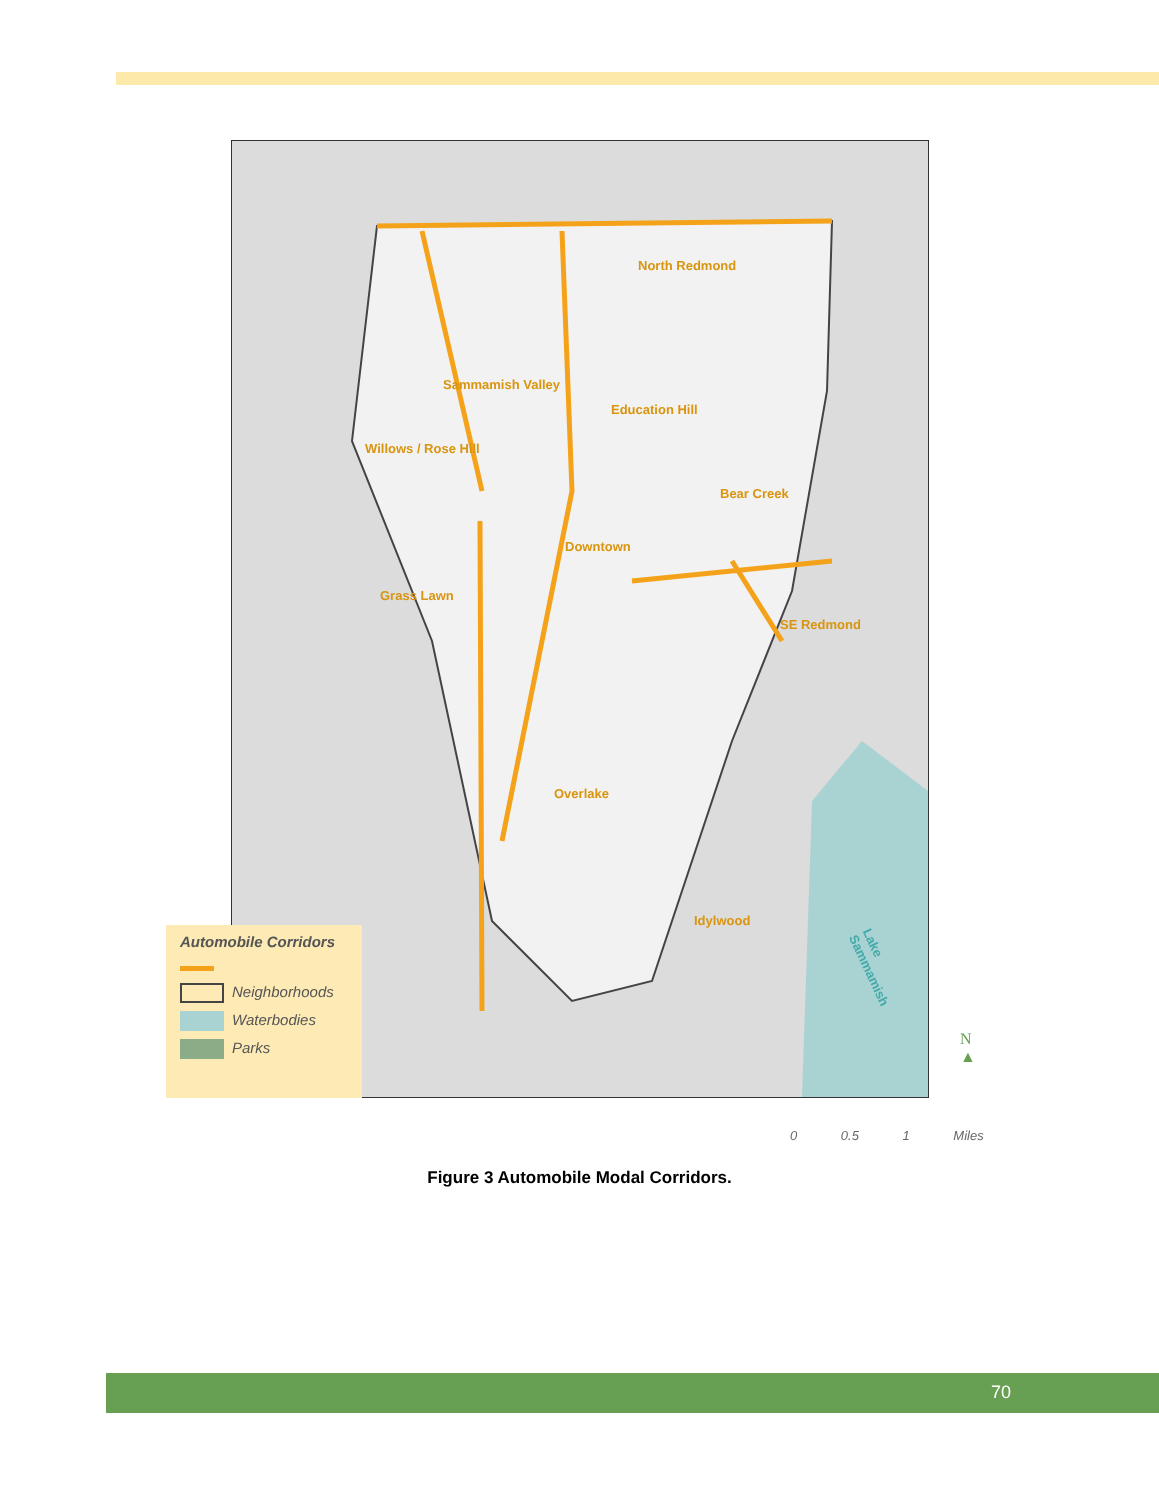North Redmond
Sammamish Valley
Education Hill
Willows / Rose Hill
Bear Creek
Downtown
Grass Lawn
SE Redmond
Overlake
Idylwood
Lake Sammamish
Automobile Corridors
Neighborhoods
Waterbodies
Parks
N
▲
0 0.5 1 Miles
Figure 3 Automobile Modal Corridors.
70